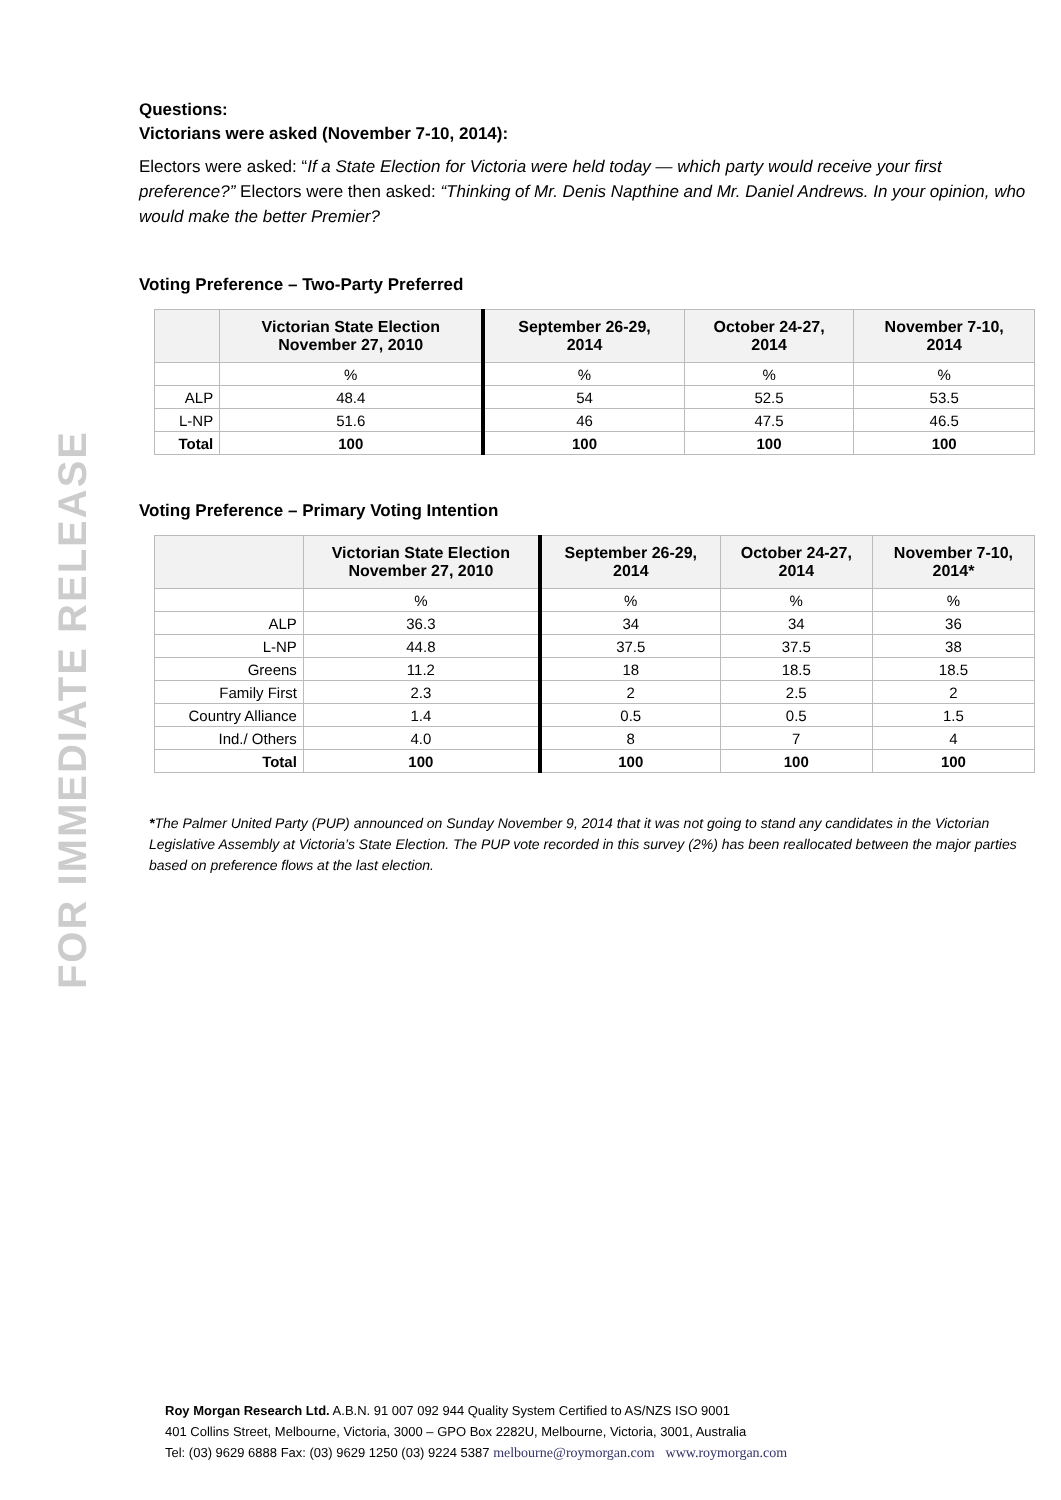FOR IMMEDIATE RELEASE
Questions:
Victorians were asked (November 7-10, 2014):
Electors were asked: “If a State Election for Victoria were held today — which party would receive your first preference?” Electors were then asked: “Thinking of Mr. Denis Napthine and Mr. Daniel Andrews. In your opinion, who would make the better Premier?
Voting Preference – Two-Party Preferred
| | Victorian State Election November 27, 2010 | September 26-29, 2014 | October 24-27, 2014 | November 7-10, 2014 |
| --- | --- | --- | --- | --- |
| | % | % | % | % |
| ALP | 48.4 | 54 | 52.5 | 53.5 |
| L-NP | 51.6 | 46 | 47.5 | 46.5 |
| Total | 100 | 100 | 100 | 100 |
Voting Preference – Primary Voting Intention
| | Victorian State Election November 27, 2010 | September 26-29, 2014 | October 24-27, 2014 | November 7-10, 2014* |
| --- | --- | --- | --- | --- |
| | % | % | % | % |
| ALP | 36.3 | 34 | 34 | 36 |
| L-NP | 44.8 | 37.5 | 37.5 | 38 |
| Greens | 11.2 | 18 | 18.5 | 18.5 |
| Family First | 2.3 | 2 | 2.5 | 2 |
| Country Alliance | 1.4 | 0.5 | 0.5 | 1.5 |
| Ind./ Others | 4.0 | 8 | 7 | 4 |
| Total | 100 | 100 | 100 | 100 |
*The Palmer United Party (PUP) announced on Sunday November 9, 2014 that it was not going to stand any candidates in the Victorian Legislative Assembly at Victoria’s State Election. The PUP vote recorded in this survey (2%) has been reallocated between the major parties based on preference flows at the last election.
Roy Morgan Research Ltd. A.B.N. 91 007 092 944 Quality System Certified to AS/NZS ISO 9001
401 Collins Street, Melbourne, Victoria, 3000 – GPO Box 2282U, Melbourne, Victoria, 3001, Australia
Tel: (03) 9629 6888 Fax: (03) 9629 1250 (03) 9224 5387 melbourne@roymorgan.com www.roymorgan.com